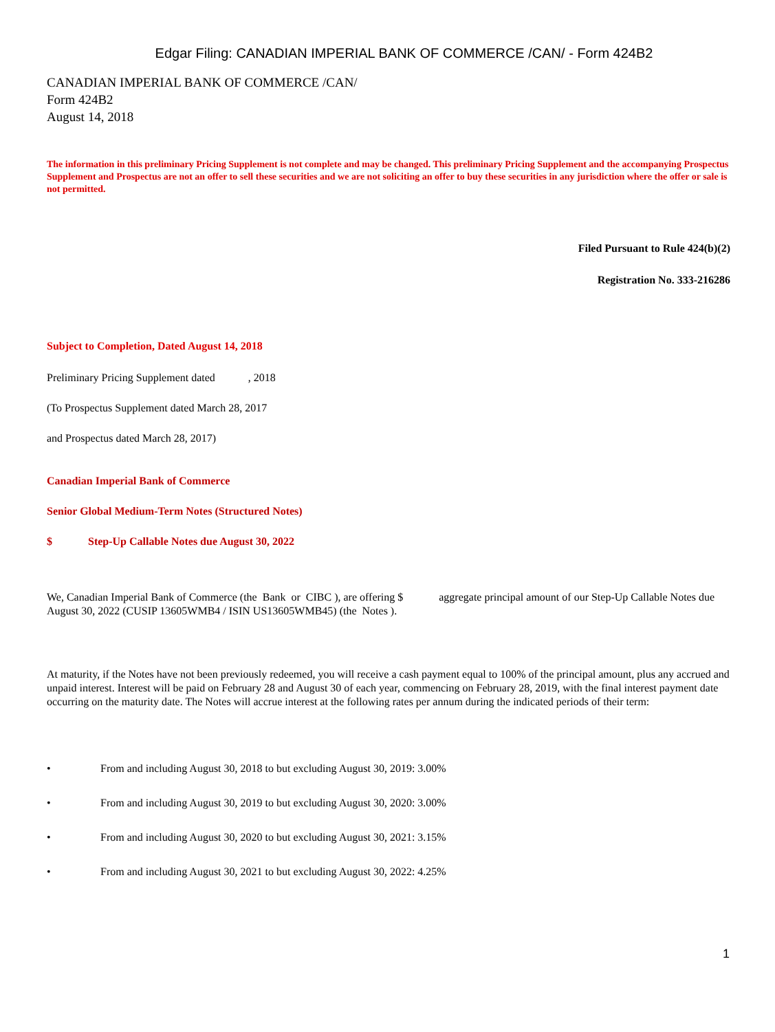Edgar Filing: CANADIAN IMPERIAL BANK OF COMMERCE /CAN/ - Form 424B2
CANADIAN IMPERIAL BANK OF COMMERCE /CAN/
Form 424B2
August 14, 2018
The information in this preliminary Pricing Supplement is not complete and may be changed. This preliminary Pricing Supplement and the accompanying Prospectus Supplement and Prospectus are not an offer to sell these securities and we are not soliciting an offer to buy these securities in any jurisdiction where the offer or sale is not permitted.
Filed Pursuant to Rule 424(b)(2)
Registration No. 333-216286
Subject to Completion, Dated August 14, 2018
Preliminary Pricing Supplement dated , 2018
(To Prospectus Supplement dated March 28, 2017
and Prospectus dated March 28, 2017)
Canadian Imperial Bank of Commerce
Senior Global Medium-Term Notes (Structured Notes)
$ Step-Up Callable Notes due August 30, 2022
We, Canadian Imperial Bank of Commerce (the Bank or CIBC ), are offering $ aggregate principal amount of our Step-Up Callable Notes due August 30, 2022 (CUSIP 13605WMB4 / ISIN US13605WMB45) (the Notes ).
At maturity, if the Notes have not been previously redeemed, you will receive a cash payment equal to 100% of the principal amount, plus any accrued and unpaid interest. Interest will be paid on February 28 and August 30 of each year, commencing on February 28, 2019, with the final interest payment date occurring on the maturity date. The Notes will accrue interest at the following rates per annum during the indicated periods of their term:
• From and including August 30, 2018 to but excluding August 30, 2019: 3.00%
• From and including August 30, 2019 to but excluding August 30, 2020: 3.00%
• From and including August 30, 2020 to but excluding August 30, 2021: 3.15%
• From and including August 30, 2021 to but excluding August 30, 2022: 4.25%
1